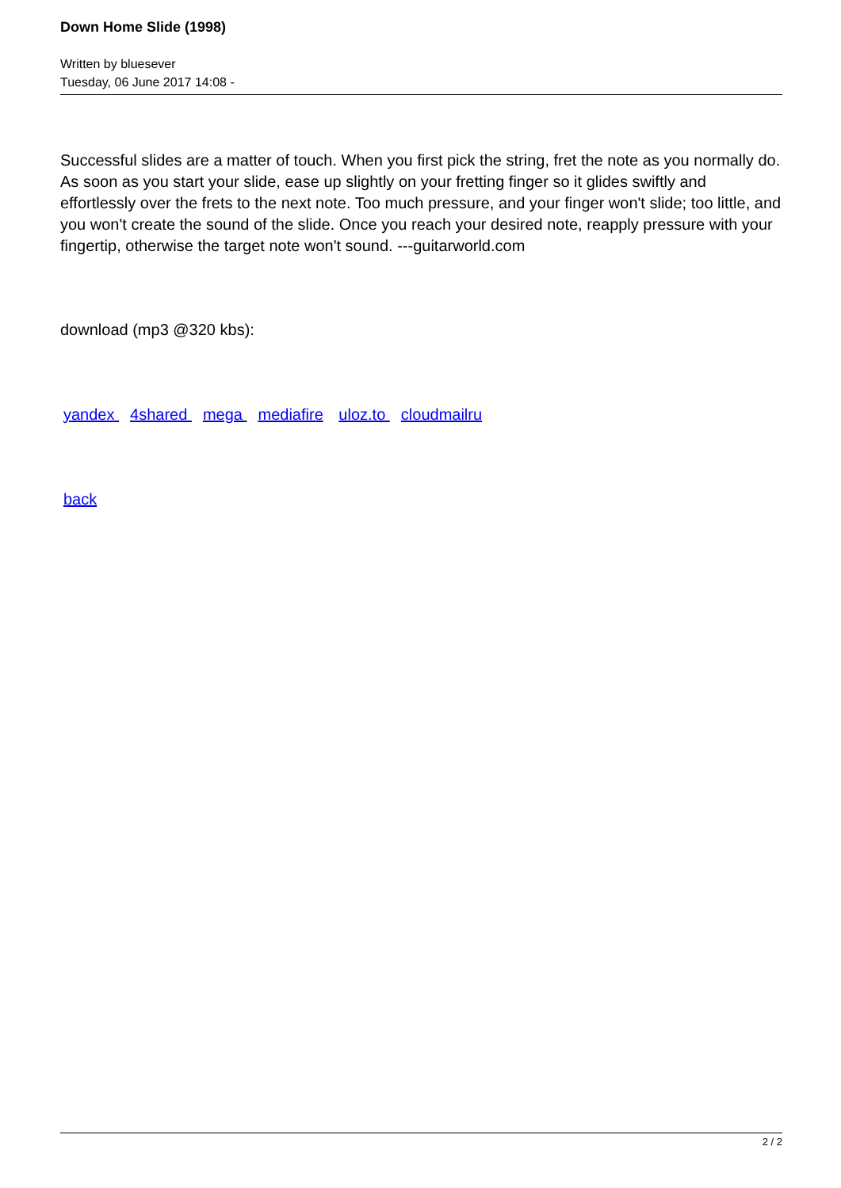Down Home Slide (1998)
Written by bluesever
Tuesday, 06 June 2017 14:08 -
Successful slides are a matter of touch. When you first pick the string, fret the note as you normally do. As soon as you start your slide, ease up slightly on your fretting finger so it glides swiftly and effortlessly over the frets to the next note. Too much pressure, and your finger won't slide; too little, and you won't create the sound of the slide. Once you reach your desired note, reapply pressure with your fingertip, otherwise the target note won't sound. ---guitarworld.com
download (mp3 @320 kbs):
yandex 4shared mega mediafire uloz.to cloudmailru
back
2 / 2